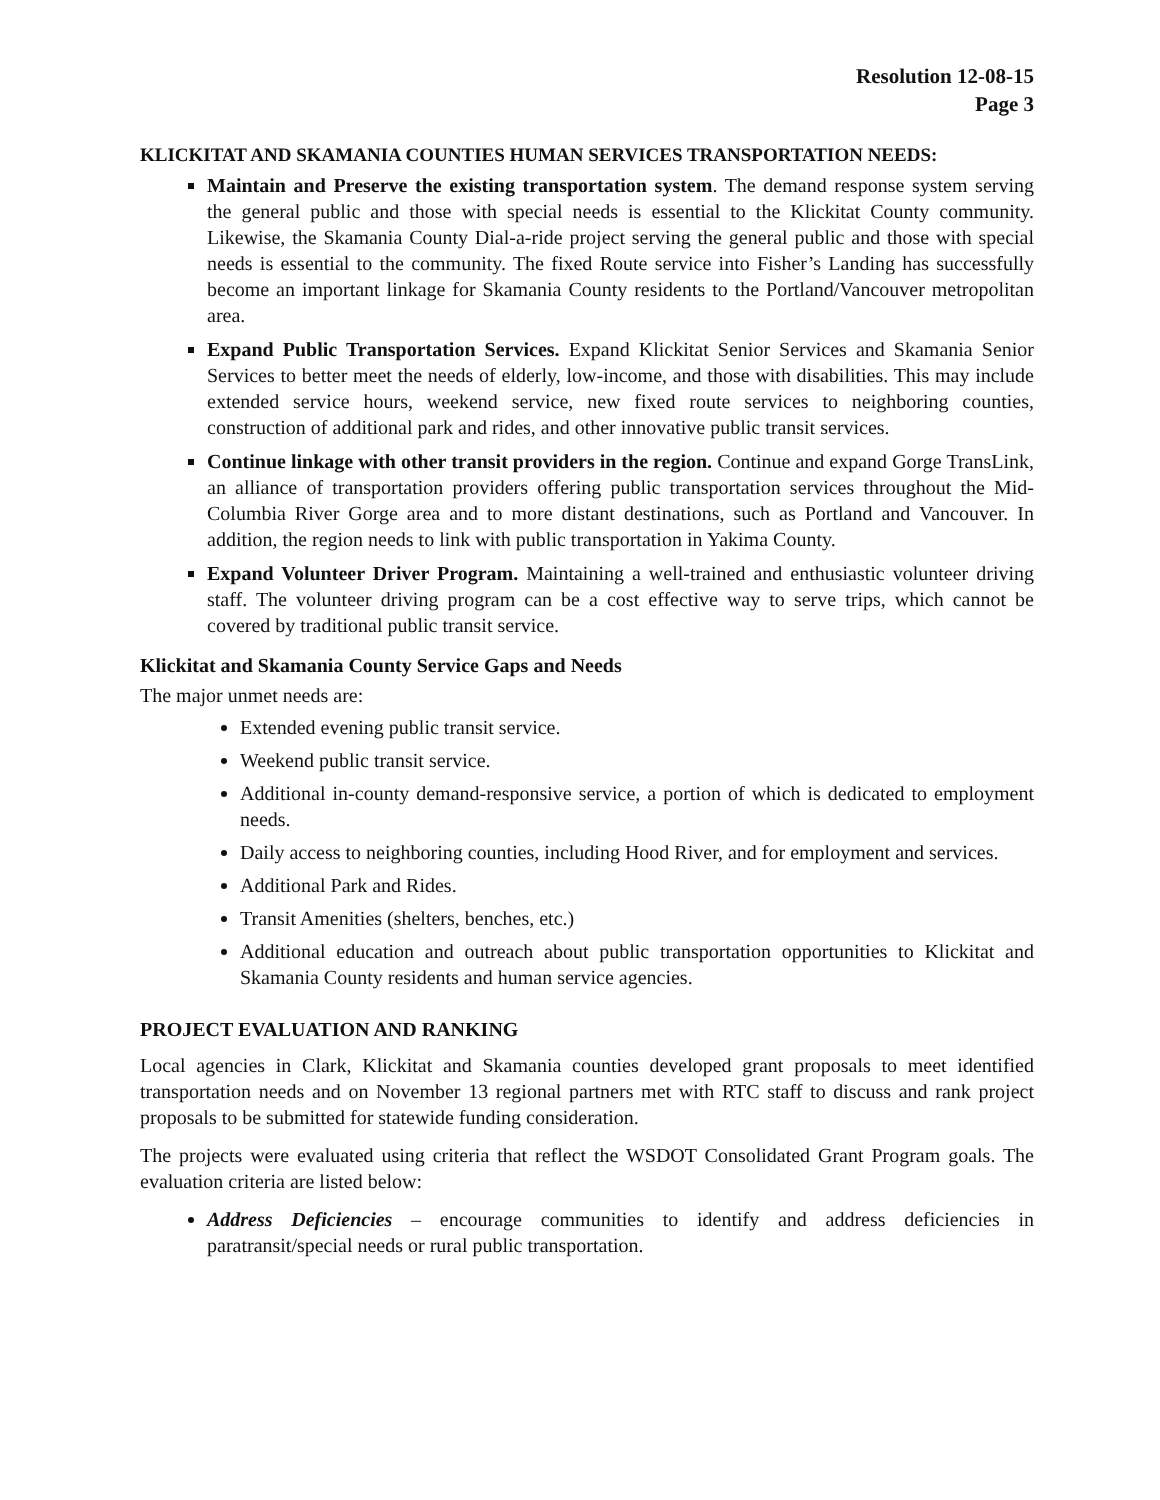Resolution 12-08-15
Page 3
KLICKITAT AND SKAMANIA COUNTIES HUMAN SERVICES TRANSPORTATION NEEDS:
Maintain and Preserve the existing transportation system. The demand response system serving the general public and those with special needs is essential to the Klickitat County community. Likewise, the Skamania County Dial-a-ride project serving the general public and those with special needs is essential to the community. The fixed Route service into Fisher’s Landing has successfully become an important linkage for Skamania County residents to the Portland/Vancouver metropolitan area.
Expand Public Transportation Services. Expand Klickitat Senior Services and Skamania Senior Services to better meet the needs of elderly, low-income, and those with disabilities. This may include extended service hours, weekend service, new fixed route services to neighboring counties, construction of additional park and rides, and other innovative public transit services.
Continue linkage with other transit providers in the region. Continue and expand Gorge TransLink, an alliance of transportation providers offering public transportation services throughout the Mid-Columbia River Gorge area and to more distant destinations, such as Portland and Vancouver. In addition, the region needs to link with public transportation in Yakima County.
Expand Volunteer Driver Program. Maintaining a well-trained and enthusiastic volunteer driving staff. The volunteer driving program can be a cost effective way to serve trips, which cannot be covered by traditional public transit service.
Klickitat and Skamania County Service Gaps and Needs
The major unmet needs are:
Extended evening public transit service.
Weekend public transit service.
Additional in-county demand-responsive service, a portion of which is dedicated to employment needs.
Daily access to neighboring counties, including Hood River, and for employment and services.
Additional Park and Rides.
Transit Amenities (shelters, benches, etc.)
Additional education and outreach about public transportation opportunities to Klickitat and Skamania County residents and human service agencies.
PROJECT EVALUATION AND RANKING
Local agencies in Clark, Klickitat and Skamania counties developed grant proposals to meet identified transportation needs and on November 13 regional partners met with RTC staff to discuss and rank project proposals to be submitted for statewide funding consideration.
The projects were evaluated using criteria that reflect the WSDOT Consolidated Grant Program goals. The evaluation criteria are listed below:
Address Deficiencies – encourage communities to identify and address deficiencies in paratransit/special needs or rural public transportation.